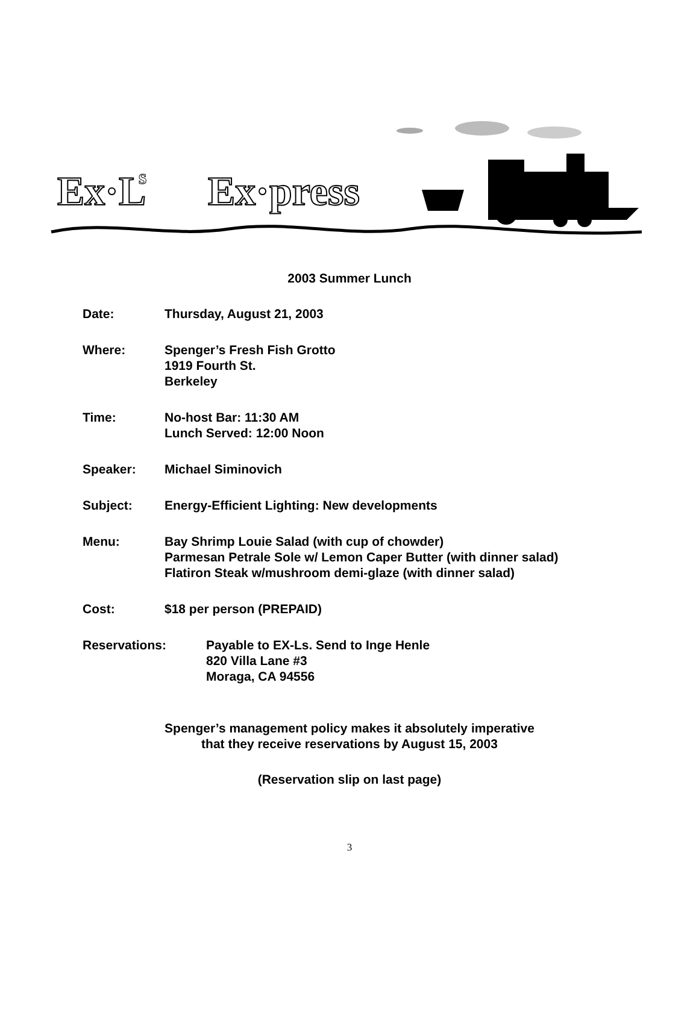Ex·L
s
Ex·press
2003 Summer Lunch
Date: Thursday, August 21, 2003
Where: Spenger’s Fresh Fish Grotto
1919 Fourth St.
Berkeley
Time: No-host Bar: 11:30 AM
Lunch Served: 12:00 Noon
Speaker: Michael Siminovich
Subject: Energy-Efficient Lighting: New developments
Menu: Bay Shrimp Louie Salad (with cup of chowder)
Parmesan Petrale Sole w/ Lemon Caper Butter (with dinner salad)
Flatiron Steak w/mushroom demi-glaze (with dinner salad)
Cost: $18 per person (PREPAID)
Reservations: Payable to EX-Ls. Send to Inge Henle
820 Villa Lane #3
Moraga, CA 94556
Spenger’s management policy makes it absolutely imperative
that they receive reservations by August 15, 2003
(Reservation slip on last page)
3